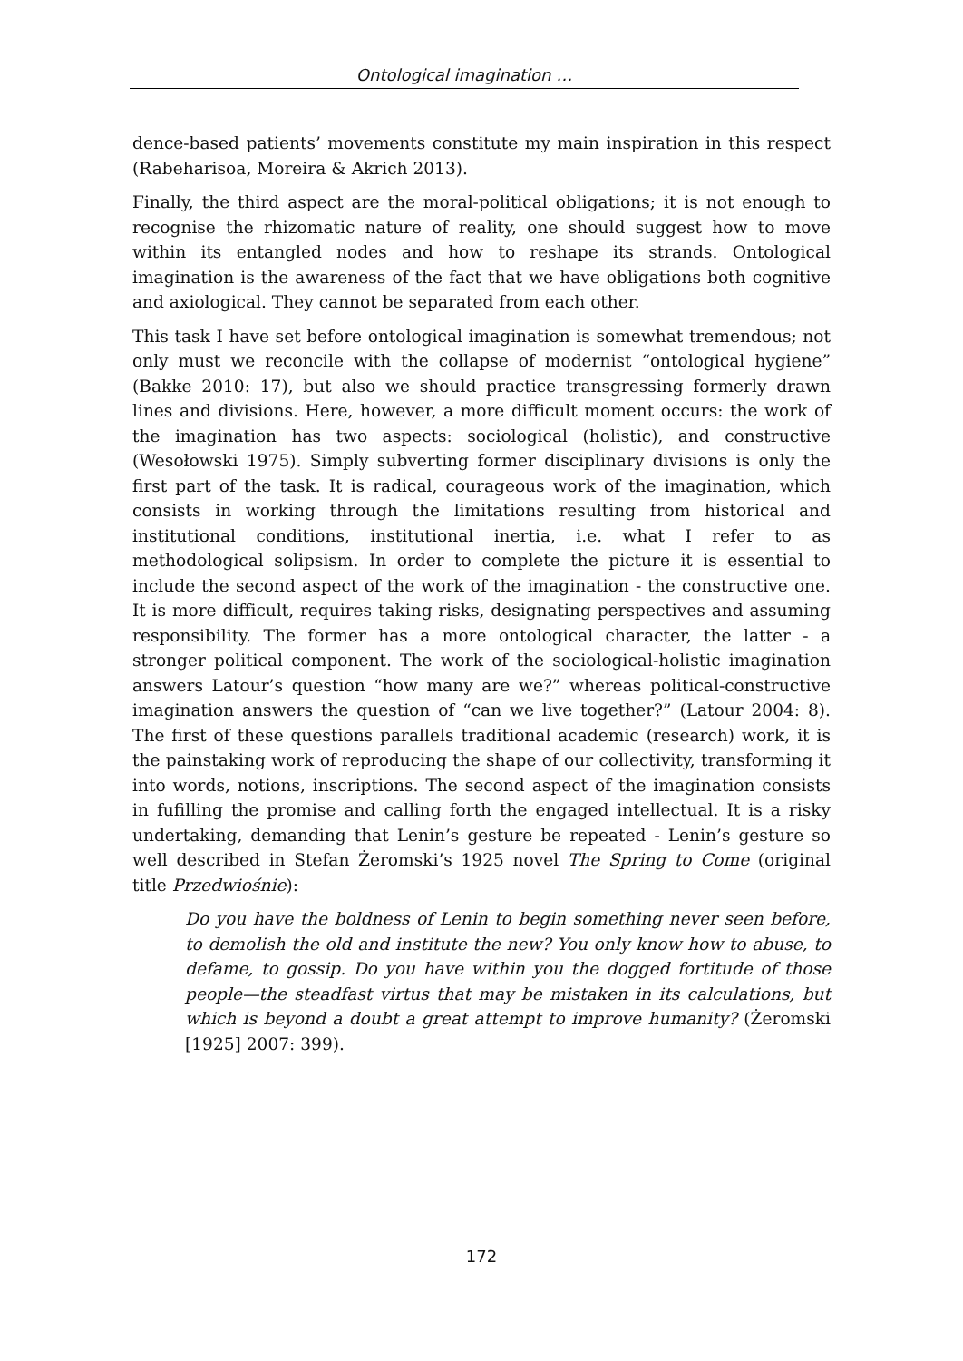Ontological imagination …
dence-based patients’ movements constitute my main inspiration in this respect (Rabeharisoa, Moreira & Akrich 2013).
Finally, the third aspect are the moral-political obligations; it is not enough to recognise the rhizomatic nature of reality, one should suggest how to move within its entangled nodes and how to reshape its strands. Ontological imagination is the awareness of the fact that we have obligations both cognitive and axiological. They cannot be separated from each other.
This task I have set before ontological imagination is somewhat tremendous; not only must we reconcile with the collapse of modernist “ontological hygiene” (Bakke 2010: 17), but also we should practice transgressing formerly drawn lines and divisions. Here, however, a more difficult moment occurs: the work of the imagination has two aspects: sociological (holistic), and constructive (Wesołowski 1975). Simply subverting former disciplinary divisions is only the first part of the task. It is radical, courageous work of the imagination, which consists in working through the limitations resulting from historical and institutional conditions, institutional inertia, i.e. what I refer to as methodological solipsism. In order to complete the picture it is essential to include the second aspect of the work of the imagination - the constructive one. It is more difficult, requires taking risks, designating perspectives and assuming responsibility. The former has a more ontological character, the latter - a stronger political component. The work of the sociological-holistic imagination answers Latour’s question “how many are we?” whereas political-constructive imagination answers the question of “can we live together?” (Latour 2004: 8). The first of these questions parallels traditional academic (research) work, it is the painstaking work of reproducing the shape of our collectivity, transforming it into words, notions, inscriptions. The second aspect of the imagination consists in fufilling the promise and calling forth the engaged intellectual. It is a risky undertaking, demanding that Lenin’s gesture be repeated - Lenin’s gesture so well described in Stefan Żeromski’s 1925 novel The Spring to Come (original title Przedwiośnie):
Do you have the boldness of Lenin to begin something never seen before, to demolish the old and institute the new? You only know how to abuse, to defame, to gossip. Do you have within you the dogged fortitude of those people—the steadfast virtus that may be mistaken in its calculations, but which is beyond a doubt a great attempt to improve humanity? (Żeromski [1925] 2007: 399).
172